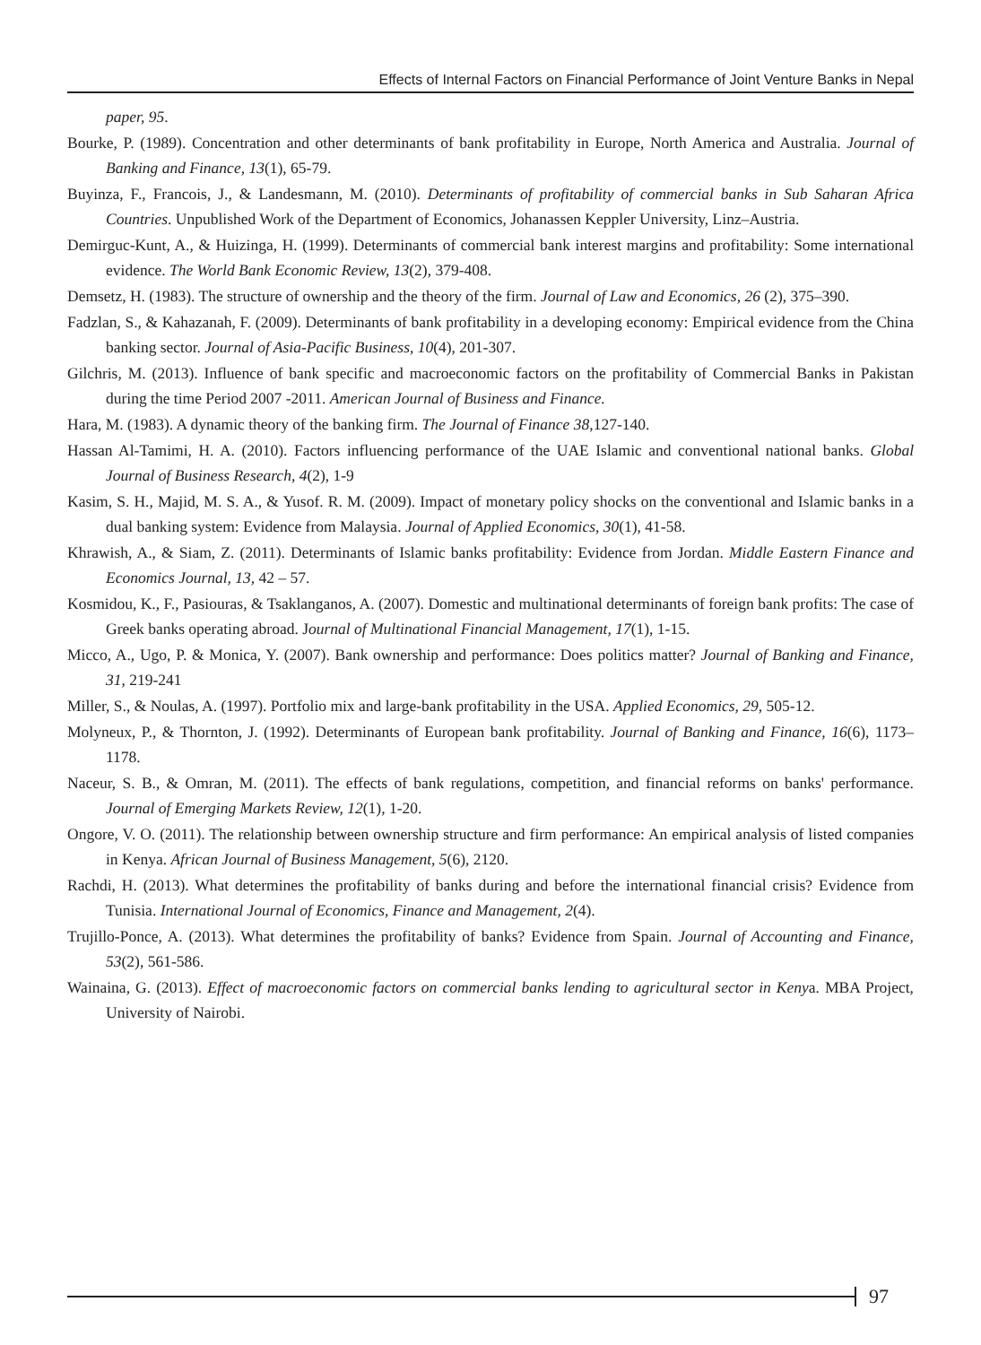Effects of Internal Factors on Financial Performance of Joint Venture Banks in Nepal
paper, 95.
Bourke, P. (1989). Concentration and other determinants of bank profitability in Europe, North America and Australia. Journal of Banking and Finance, 13(1), 65-79.
Buyinza, F., Francois, J., & Landesmann, M. (2010). Determinants of profitability of commercial banks in Sub Saharan Africa Countries. Unpublished Work of the Department of Economics, Johanassen Keppler University, Linz–Austria.
Demirguc-Kunt, A., & Huizinga, H. (1999). Determinants of commercial bank interest margins and profitability: Some international evidence. The World Bank Economic Review, 13(2), 379-408.
Demsetz, H. (1983). The structure of ownership and the theory of the firm. Journal of Law and Economics, 26 (2), 375–390.
Fadzlan, S., & Kahazanah, F. (2009). Determinants of bank profitability in a developing economy: Empirical evidence from the China banking sector. Journal of Asia-Pacific Business, 10(4), 201-307.
Gilchris, M. (2013). Influence of bank specific and macroeconomic factors on the profitability of Commercial Banks in Pakistan during the time Period 2007 -2011. American Journal of Business and Finance.
Hara, M. (1983). A dynamic theory of the banking firm. The Journal of Finance 38,127-140.
Hassan Al-Tamimi, H. A. (2010). Factors influencing performance of the UAE Islamic and conventional national banks. Global Journal of Business Research, 4(2), 1-9
Kasim, S. H., Majid, M. S. A., & Yusof. R. M. (2009). Impact of monetary policy shocks on the conventional and Islamic banks in a dual banking system: Evidence from Malaysia. Journal of Applied Economics, 30(1), 41-58.
Khrawish, A., & Siam, Z. (2011). Determinants of Islamic banks profitability: Evidence from Jordan. Middle Eastern Finance and Economics Journal, 13, 42 – 57.
Kosmidou, K., F., Pasiouras, & Tsaklanganos, A. (2007). Domestic and multinational determinants of foreign bank profits: The case of Greek banks operating abroad. Journal of Multinational Financial Management, 17(1), 1-15.
Micco, A., Ugo, P. & Monica, Y. (2007). Bank ownership and performance: Does politics matter? Journal of Banking and Finance, 31, 219-241
Miller, S., & Noulas, A. (1997). Portfolio mix and large-bank profitability in the USA. Applied Economics, 29, 505-12.
Molyneux, P., & Thornton, J. (1992). Determinants of European bank profitability. Journal of Banking and Finance, 16(6), 1173–1178.
Naceur, S. B., & Omran, M. (2011). The effects of bank regulations, competition, and financial reforms on banks' performance. Journal of Emerging Markets Review, 12(1), 1-20.
Ongore, V. O. (2011). The relationship between ownership structure and firm performance: An empirical analysis of listed companies in Kenya. African Journal of Business Management, 5(6), 2120.
Rachdi, H. (2013). What determines the profitability of banks during and before the international financial crisis? Evidence from Tunisia. International Journal of Economics, Finance and Management, 2(4).
Trujillo-Ponce, A. (2013). What determines the profitability of banks? Evidence from Spain. Journal of Accounting and Finance, 53(2), 561-586.
Wainaina, G. (2013). Effect of macroeconomic factors on commercial banks lending to agricultural sector in Kenya. MBA Project, University of Nairobi.
97